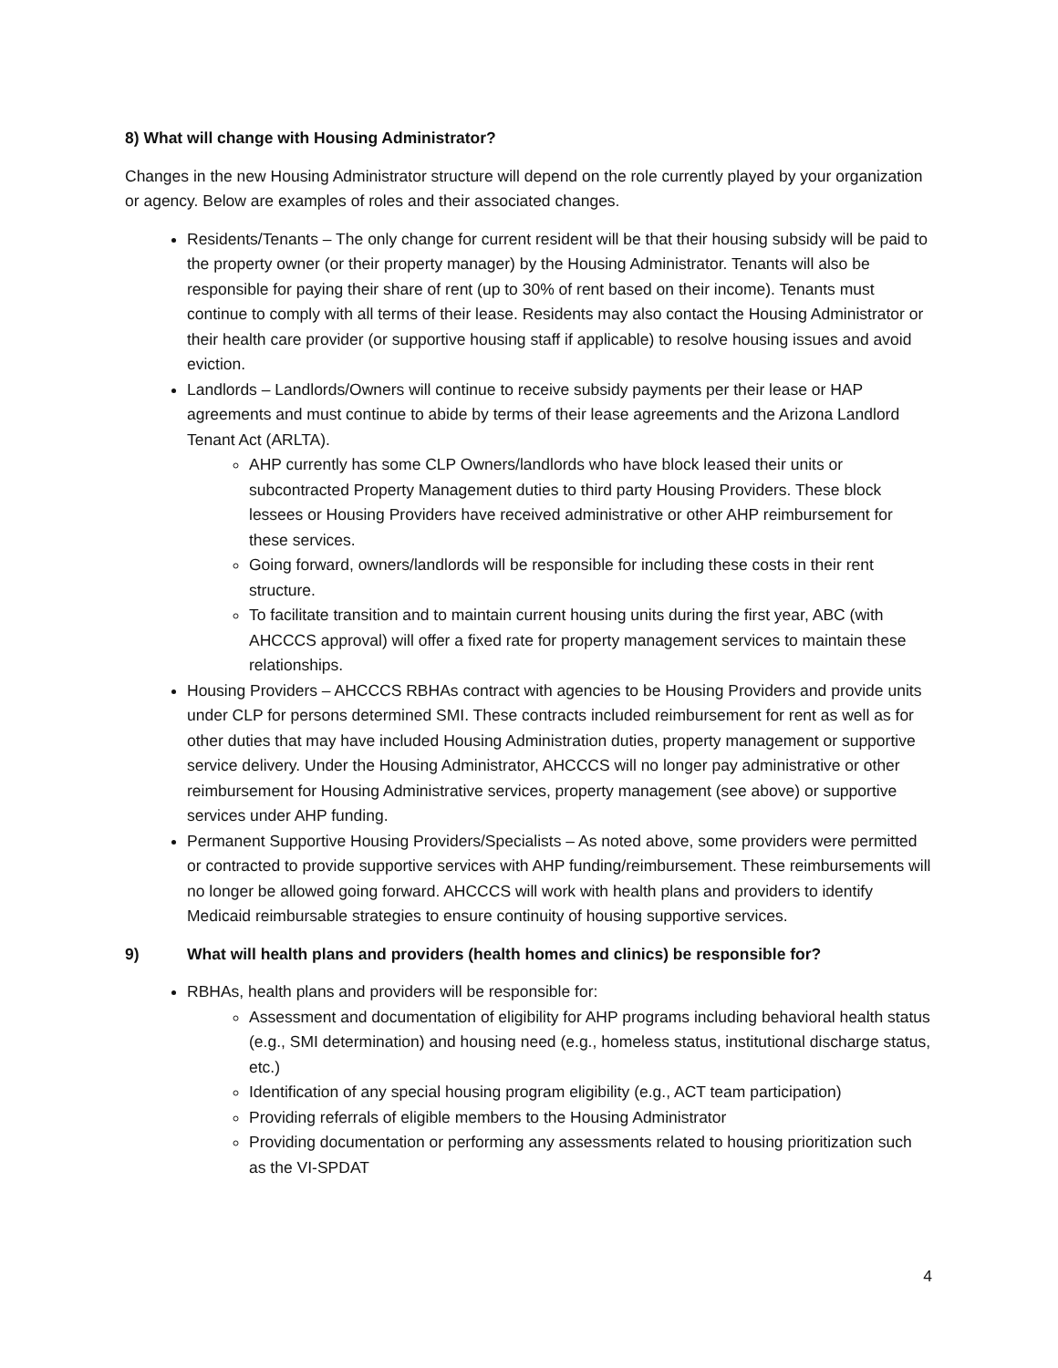8) What will change with Housing Administrator?
Changes in the new Housing Administrator structure will depend on the role currently played by your organization or agency. Below are examples of roles and their associated changes.
Residents/Tenants – The only change for current resident will be that their housing subsidy will be paid to the property owner (or their property manager) by the Housing Administrator. Tenants will also be responsible for paying their share of rent (up to 30% of rent based on their income). Tenants must continue to comply with all terms of their lease. Residents may also contact the Housing Administrator or their health care provider (or supportive housing staff if applicable) to resolve housing issues and avoid eviction.
Landlords – Landlords/Owners will continue to receive subsidy payments per their lease or HAP agreements and must continue to abide by terms of their lease agreements and the Arizona Landlord Tenant Act (ARLTA).
AHP currently has some CLP Owners/landlords who have block leased their units or subcontracted Property Management duties to third party Housing Providers. These block lessees or Housing Providers have received administrative or other AHP reimbursement for these services.
Going forward, owners/landlords will be responsible for including these costs in their rent structure.
To facilitate transition and to maintain current housing units during the first year, ABC (with AHCCCS approval) will offer a fixed rate for property management services to maintain these relationships.
Housing Providers – AHCCCS RBHAs contract with agencies to be Housing Providers and provide units under CLP for persons determined SMI. These contracts included reimbursement for rent as well as for other duties that may have included Housing Administration duties, property management or supportive service delivery. Under the Housing Administrator, AHCCCS will no longer pay administrative or other reimbursement for Housing Administrative services, property management (see above) or supportive services under AHP funding.
Permanent Supportive Housing Providers/Specialists – As noted above, some providers were permitted or contracted to provide supportive services with AHP funding/reimbursement. These reimbursements will no longer be allowed going forward. AHCCCS will work with health plans and providers to identify Medicaid reimbursable strategies to ensure continuity of housing supportive services.
9) What will health plans and providers (health homes and clinics) be responsible for?
RBHAs, health plans and providers will be responsible for:
Assessment and documentation of eligibility for AHP programs including behavioral health status (e.g., SMI determination) and housing need (e.g., homeless status, institutional discharge status, etc.)
Identification of any special housing program eligibility (e.g., ACT team participation)
Providing referrals of eligible members to the Housing Administrator
Providing documentation or performing any assessments related to housing prioritization such as the VI-SPDAT
4